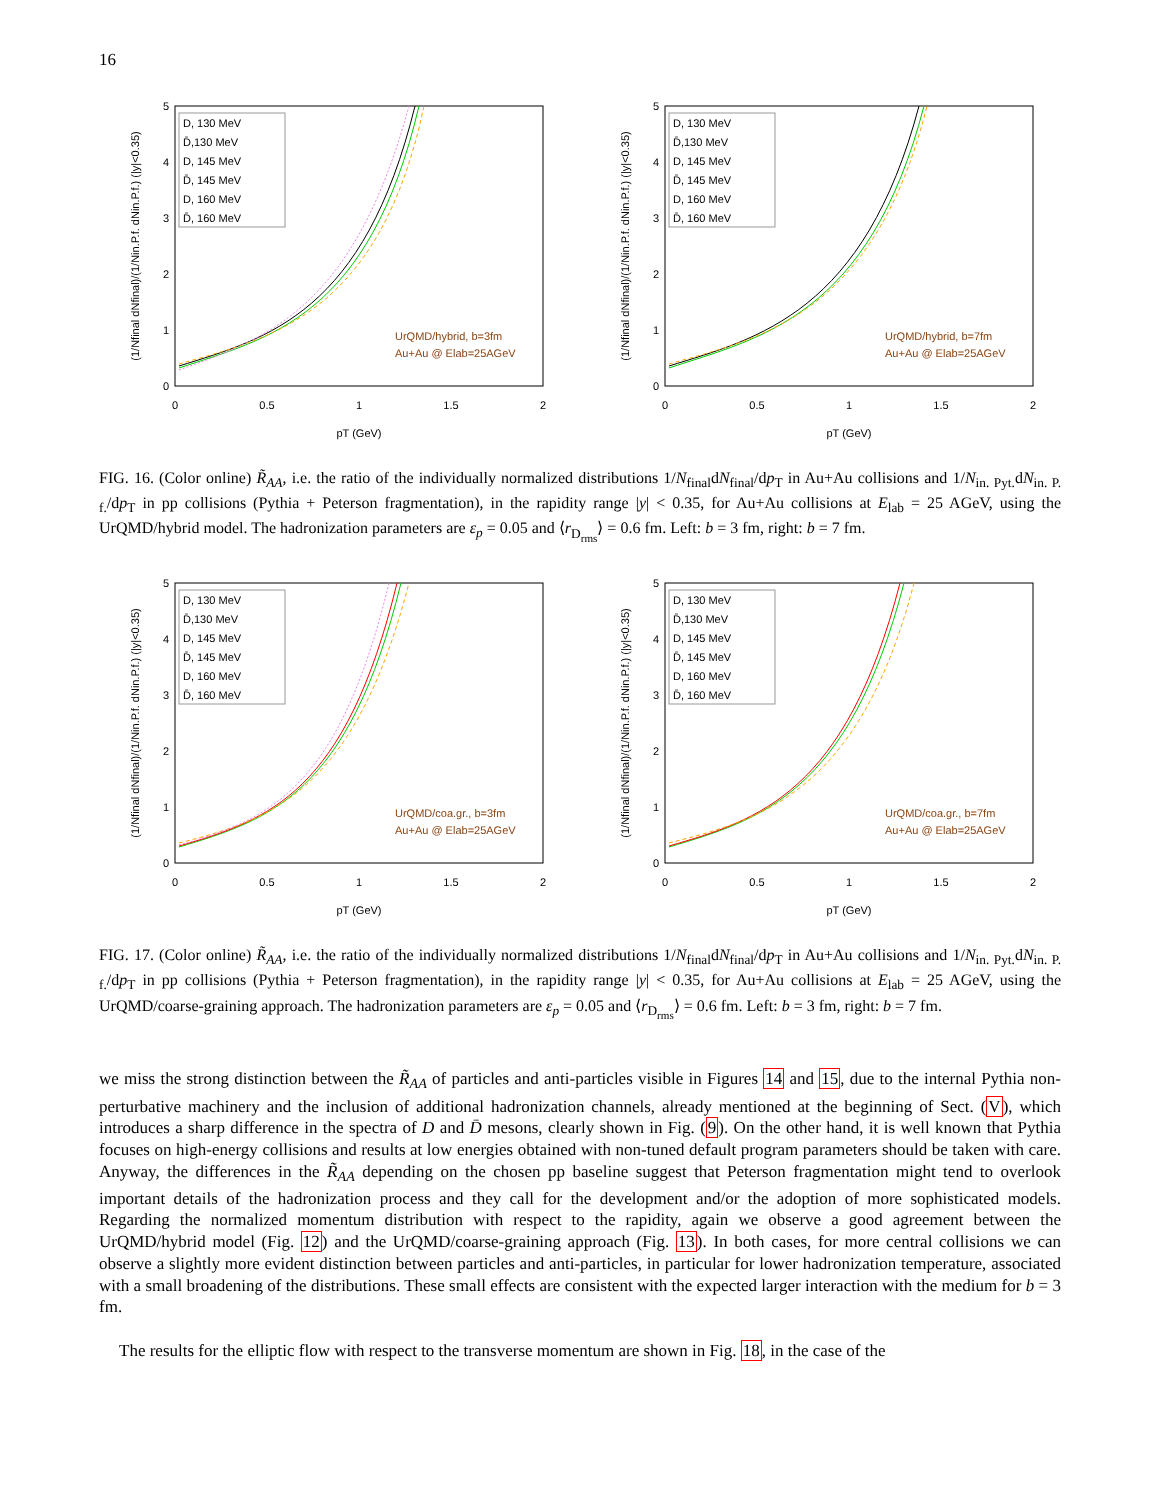16
5
4
3
2
1
0
0
0.5
1
1.5
2
pT (GeV)
(1/Nfinal dNfinal)/(1/Nin.P.f. dNin.P.f.) (|y|<0.35)
D, 130 MeV
D̄,130 MeV
D, 145 MeV
D̄, 145 MeV
D, 160 MeV
D̄, 160 MeV
UrQMD/hybrid, b=3fm
Au+Au @ Elab=25AGeV
5
4
3
2
1
0
0
0.5
1
1.5
2
pT (GeV)
(1/Nfinal dNfinal)/(1/Nin.P.f. dNin.P.f.) (|y|<0.35)
D, 130 MeV
D̄,130 MeV
D, 145 MeV
D̄, 145 MeV
D, 160 MeV
D̄, 160 MeV
UrQMD/hybrid, b=7fm
Au+Au @ Elab=25AGeV
FIG. 16. (Color online) R̃<sub>AA</sub>, i.e. the ratio of the individually normalized distributions 1/N<sub>final</sub>dN<sub>final</sub>/dp<sub>T</sub> in Au+Au collisions and 1/N<sub>in. Pyt.</sub>dN<sub>in. P. f.</sub>/dp<sub>T</sub> in pp collisions (Pythia + Peterson fragmentation), in the rapidity range |y| < 0.35, for Au+Au collisions at E<sub>lab</sub> = 25 AGeV, using the UrQMD/hybrid model. The hadronization parameters are ε<sub>p</sub> = 0.05 and ⟨r<sub>D<sub>rms</sub></sub>⟩ = 0.6 fm. Left: b = 3 fm, right: b = 7 fm.
5
4
3
2
1
0
0
0.5
1
1.5
2
pT (GeV)
(1/Nfinal dNfinal)/(1/Nin.P.f. dNin.P.f.) (|y|<0.35)
D, 130 MeV
D̄,130 MeV
D, 145 MeV
D̄, 145 MeV
D, 160 MeV
D̄, 160 MeV
UrQMD/coa.gr., b=3fm
Au+Au @ Elab=25AGeV
5
4
3
2
1
0
0
0.5
1
1.5
2
pT (GeV)
(1/Nfinal dNfinal)/(1/Nin.P.f. dNin.P.f.) (|y|<0.35)
D, 130 MeV
D̄,130 MeV
D, 145 MeV
D̄, 145 MeV
D, 160 MeV
D̄, 160 MeV
UrQMD/coa.gr., b=7fm
Au+Au @ Elab=25AGeV
FIG. 17. (Color online) R̃<sub>AA</sub>, i.e. the ratio of the individually normalized distributions 1/N<sub>final</sub>dN<sub>final</sub>/dp<sub>T</sub> in Au+Au collisions and 1/N<sub>in. Pyt.</sub>dN<sub>in. P. f.</sub>/dp<sub>T</sub> in pp collisions (Pythia + Peterson fragmentation), in the rapidity range |y| < 0.35, for Au+Au collisions at E<sub>lab</sub> = 25 AGeV, using the UrQMD/coarse-graining approach. The hadronization parameters are ε<sub>p</sub> = 0.05 and ⟨r<sub>D<sub>rms</sub></sub>⟩ = 0.6 fm. Left: b = 3 fm, right: b = 7 fm.
we miss the strong distinction between the R̃<sub>AA</sub> of particles and anti-particles visible in Figures 14 and 15, due to the internal Pythia non-perturbative machinery and the inclusion of additional hadronization channels, already mentioned at the beginning of Sect. (V), which introduces a sharp difference in the spectra of D and D̄ mesons, clearly shown in Fig. (9). On the other hand, it is well known that Pythia focuses on high-energy collisions and results at low energies obtained with non-tuned default program parameters should be taken with care. Anyway, the differences in the R̃<sub>AA</sub> depending on the chosen pp baseline suggest that Peterson fragmentation might tend to overlook important details of the hadronization process and they call for the development and/or the adoption of more sophisticated models. Regarding the normalized momentum distribution with respect to the rapidity, again we observe a good agreement between the UrQMD/hybrid model (Fig. 12) and the UrQMD/coarse-graining approach (Fig. 13). In both cases, for more central collisions we can observe a slightly more evident distinction between particles and anti-particles, in particular for lower hadronization temperature, associated with a small broadening of the distributions. These small effects are consistent with the expected larger interaction with the medium for b = 3 fm.
The results for the elliptic flow with respect to the transverse momentum are shown in Fig. 18, in the case of the